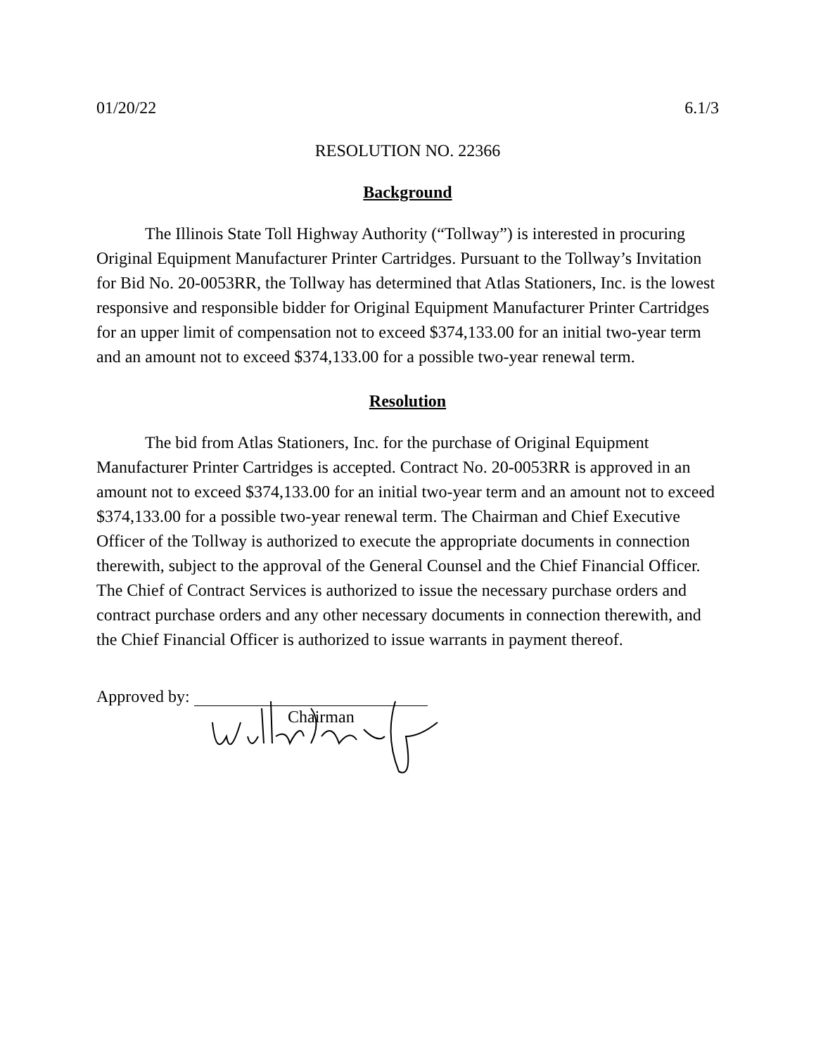01/20/22 6.1/3
RESOLUTION NO. 22366
Background
The Illinois State Toll Highway Authority (“Tollway”) is interested in procuring Original Equipment Manufacturer Printer Cartridges. Pursuant to the Tollway’s Invitation for Bid No. 20-0053RR, the Tollway has determined that Atlas Stationers, Inc. is the lowest responsive and responsible bidder for Original Equipment Manufacturer Printer Cartridges for an upper limit of compensation not to exceed $374,133.00 for an initial two-year term and an amount not to exceed $374,133.00 for a possible two-year renewal term.
Resolution
The bid from Atlas Stationers, Inc. for the purchase of Original Equipment Manufacturer Printer Cartridges is accepted. Contract No. 20-0053RR is approved in an amount not to exceed $374,133.00 for an initial two-year term and an amount not to exceed $374,133.00 for a possible two-year renewal term. The Chairman and Chief Executive Officer of the Tollway is authorized to execute the appropriate documents in connection therewith, subject to the approval of the General Counsel and the Chief Financial Officer. The Chief of Contract Services is authorized to issue the necessary purchase orders and contract purchase orders and any other necessary documents in connection therewith, and the Chief Financial Officer is authorized to issue warrants in payment thereof.
Approved by:
Chairman